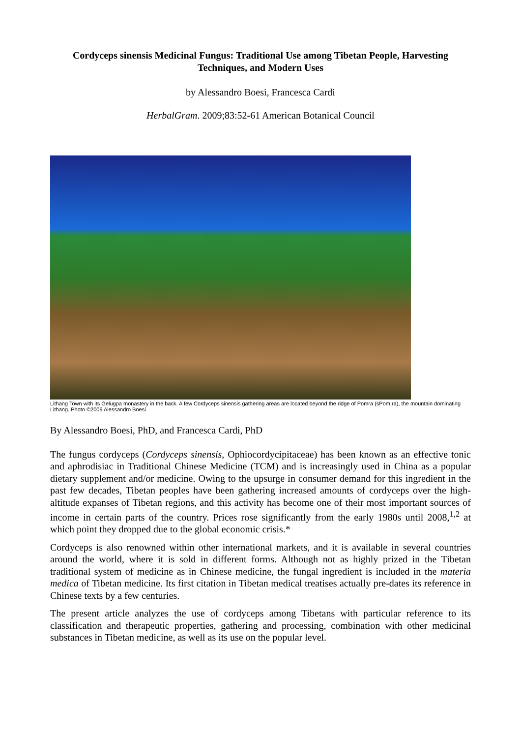Cordyceps sinensis Medicinal Fungus: Traditional Use among Tibetan People, Harvesting Techniques, and Modern Uses
by Alessandro Boesi, Francesca Cardi
HerbalGram. 2009;83:52-61 American Botanical Council
Lithang Town with its Gelugpa monastery in the back. A few Cordyceps sinensis gathering areas are located beyond the ridge of Pomra (sPom ra), the mountain dominating Lithang. Photo ©2009 Alessandro Boesi
By Alessandro Boesi, PhD, and Francesca Cardi, PhD
The fungus cordyceps (Cordyceps sinensis, Ophiocordycipitaceae) has been known as an effective tonic and aphrodisiac in Traditional Chinese Medicine (TCM) and is increasingly used in China as a popular dietary supplement and/or medicine. Owing to the upsurge in consumer demand for this ingredient in the past few decades, Tibetan peoples have been gathering increased amounts of cordyceps over the high-altitude expanses of Tibetan regions, and this activity has become one of their most important sources of income in certain parts of the country. Prices rose significantly from the early 1980s until 2008,<sup>1,2</sup> at which point they dropped due to the global economic crisis.*
Cordyceps is also renowned within other international markets, and it is available in several countries around the world, where it is sold in different forms. Although not as highly prized in the Tibetan traditional system of medicine as in Chinese medicine, the fungal ingredient is included in the materia medica of Tibetan medicine. Its first citation in Tibetan medical treatises actually pre-dates its reference in Chinese texts by a few centuries.
The present article analyzes the use of cordyceps among Tibetans with particular reference to its classification and therapeutic properties, gathering and processing, combination with other medicinal substances in Tibetan medicine, as well as its use on the popular level.